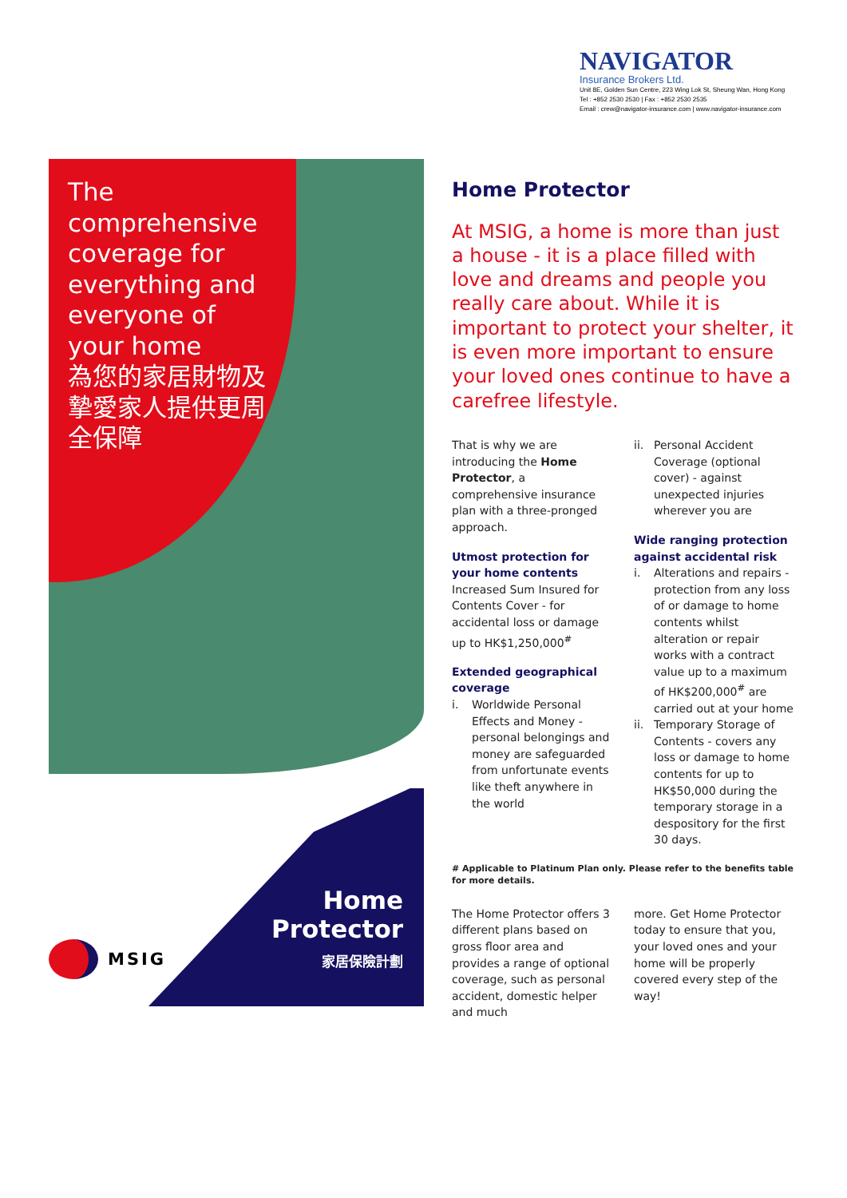NAVIGATOR
Insurance Brokers Ltd.
Unit 8E, Golden Sun Centre, 223 Wing Lok St, Sheung Wan, Hong Kong
Tel : +852 2530 2530 | Fax : +852 2530 2535
Email : crew@navigator-insurance.com | www.navigator-insurance.com
The comprehensive coverage for everything and everyone of your home
為您的家居財物及摯愛家人提供更周全保障
Home
Protector
家居保險計劃
MSIG
Home Protector
At MSIG, a home is more than just a house - it is a place filled with love and dreams and people you really care about. While it is important to protect your shelter, it is even more important to ensure your loved ones continue to have a carefree lifestyle.
That is why we are introducing the Home Protector, a comprehensive insurance plan with a three-pronged approach.
Utmost protection for your home contents
Increased Sum Insured for Contents Cover - for accidental loss or damage up to HK$1,250,000<sup>#</sup>
Extended geographical coverage
i. Worldwide Personal Effects and Money - personal belongings and money are safeguarded from unfortunate events like theft anywhere in the world
ii. Personal Accident Coverage (optional cover) - against unexpected injuries wherever you are
Wide ranging protection against accidental risk
i. Alterations and repairs - protection from any loss of or damage to home contents whilst alteration or repair works with a contract value up to a maximum of HK$200,000<sup>#</sup> are carried out at your home
ii. Temporary Storage of Contents - covers any loss or damage to home contents for up to HK$50,000 during the temporary storage in a despository for the first 30 days.
# Applicable to Platinum Plan only. Please refer to the benefits table for more details.
The Home Protector offers 3 different plans based on gross floor area and provides a range of optional coverage, such as personal accident, domestic helper and much
more. Get Home Protector today to ensure that you, your loved ones and your home will be properly covered every step of the way!